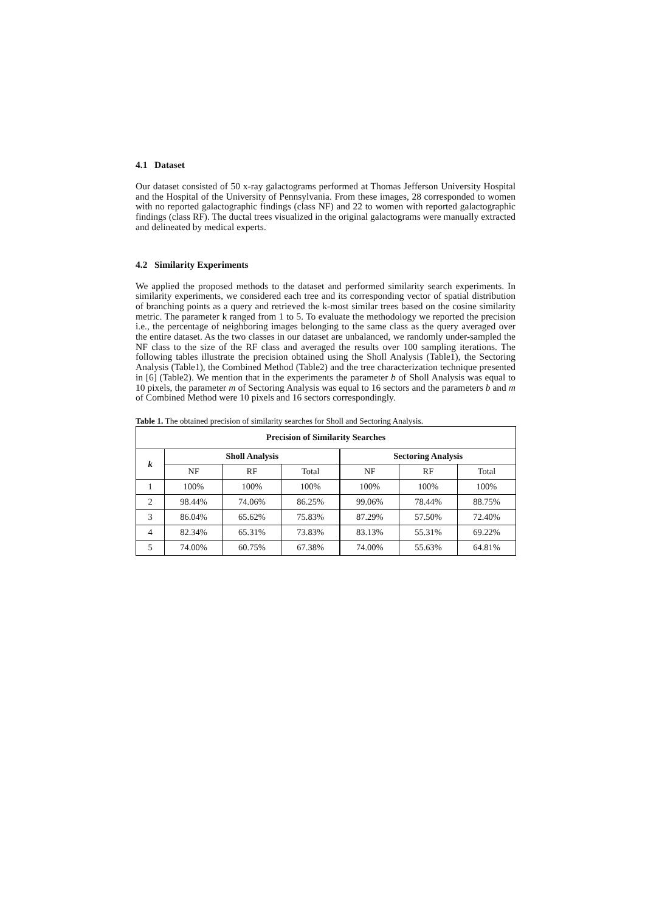4.1 Dataset
Our dataset consisted of 50 x-ray galactograms performed at Thomas Jefferson University Hospital and the Hospital of the University of Pennsylvania. From these images, 28 corresponded to women with no reported galactographic findings (class NF) and 22 to women with reported galactographic findings (class RF). The ductal trees visualized in the original galactograms were manually extracted and delineated by medical experts.
4.2 Similarity Experiments
We applied the proposed methods to the dataset and performed similarity search experiments. In similarity experiments, we considered each tree and its corresponding vector of spatial distribution of branching points as a query and retrieved the k-most similar trees based on the cosine similarity metric. The parameter k ranged from 1 to 5. To evaluate the methodology we reported the precision i.e., the percentage of neighboring images belonging to the same class as the query averaged over the entire dataset. As the two classes in our dataset are unbalanced, we randomly under-sampled the NF class to the size of the RF class and averaged the results over 100 sampling iterations. The following tables illustrate the precision obtained using the Sholl Analysis (Table1), the Sectoring Analysis (Table1), the Combined Method (Table2) and the tree characterization technique presented in [6] (Table2). We mention that in the experiments the parameter b of Sholl Analysis was equal to 10 pixels, the parameter m of Sectoring Analysis was equal to 16 sectors and the parameters b and m of Combined Method were 10 pixels and 16 sectors correspondingly.
Table 1. The obtained precision of similarity searches for Sholl and Sectoring Analysis.
| Precision of Similarity Searches | | | | | | |
| --- | --- | --- | --- | --- | --- | --- |
| k | Sholl Analysis | | | Sectoring Analysis | | |
| | NF | RF | Total | NF | RF | Total |
| 1 | 100% | 100% | 100% | 100% | 100% | 100% |
| 2 | 98.44% | 74.06% | 86.25% | 99.06% | 78.44% | 88.75% |
| 3 | 86.04% | 65.62% | 75.83% | 87.29% | 57.50% | 72.40% |
| 4 | 82.34% | 65.31% | 73.83% | 83.13% | 55.31% | 69.22% |
| 5 | 74.00% | 60.75% | 67.38% | 74.00% | 55.63% | 64.81% |